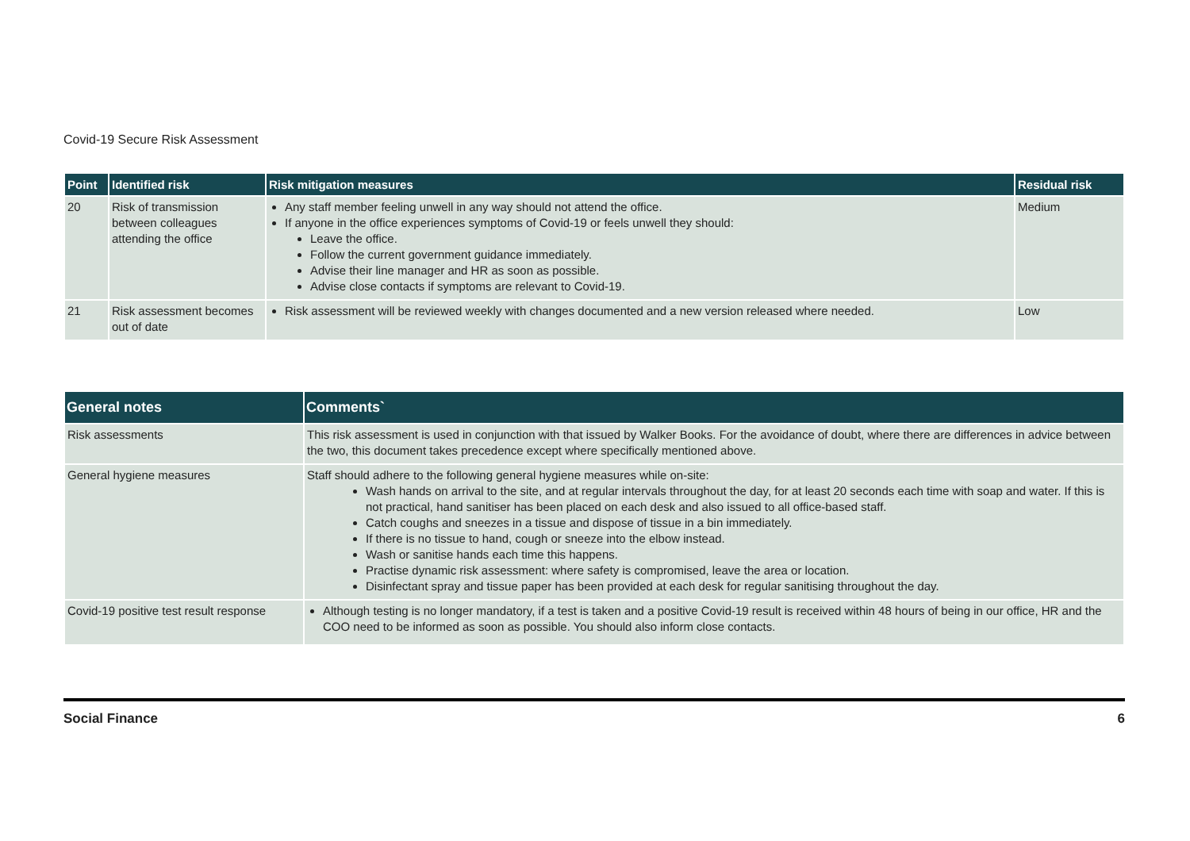Covid-19 Secure Risk Assessment
| Point | Identified risk | Risk mitigation measures | Residual risk |
| --- | --- | --- | --- |
| 20 | Risk of transmission between colleagues attending the office | Any staff member feeling unwell in any way should not attend the office. If anyone in the office experiences symptoms of Covid-19 or feels unwell they should: Leave the office. Follow the current government guidance immediately. Advise their line manager and HR as soon as possible. Advise close contacts if symptoms are relevant to Covid-19. | Medium |
| 21 | Risk assessment becomes out of date | Risk assessment will be reviewed weekly with changes documented and a new version released where needed. | Low |
| General notes | Comments` |
| --- | --- |
| Risk assessments | This risk assessment is used in conjunction with that issued by Walker Books. For the avoidance of doubt, where there are differences in advice between the two, this document takes precedence except where specifically mentioned above. |
| General hygiene measures | Staff should adhere to the following general hygiene measures while on-site: Wash hands on arrival to the site, and at regular intervals throughout the day, for at least 20 seconds each time with soap and water. If this is not practical, hand sanitiser has been placed on each desk and also issued to all office-based staff. Catch coughs and sneezes in a tissue and dispose of tissue in a bin immediately. If there is no tissue to hand, cough or sneeze into the elbow instead. Wash or sanitise hands each time this happens. Practise dynamic risk assessment: where safety is compromised, leave the area or location. Disinfectant spray and tissue paper has been provided at each desk for regular sanitising throughout the day. |
| Covid-19 positive test result response | Although testing is no longer mandatory, if a test is taken and a positive Covid-19 result is received within 48 hours of being in our office, HR and the COO need to be informed as soon as possible. You should also inform close contacts. |
Social Finance 6